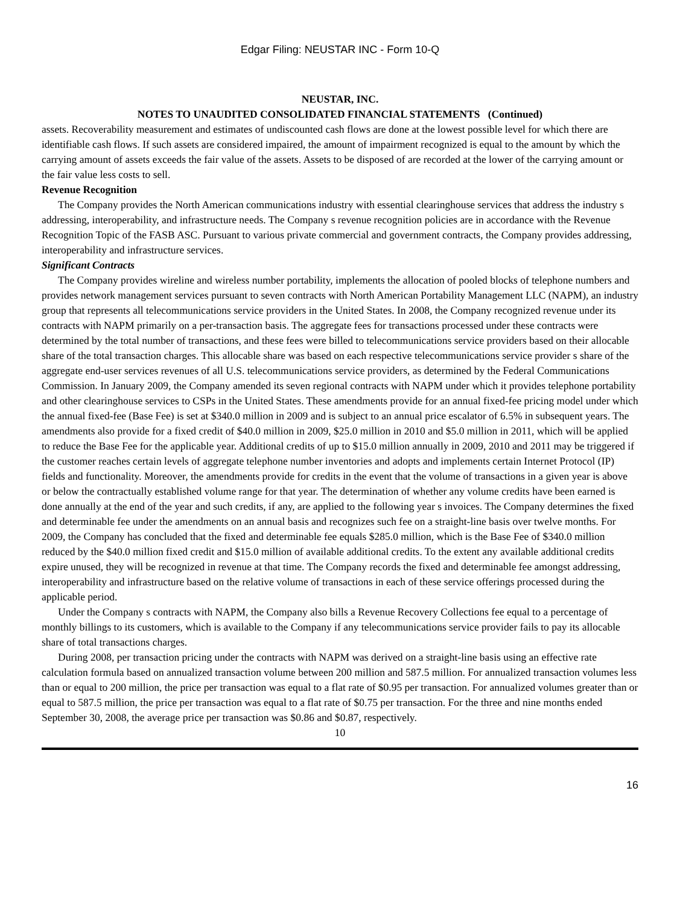Edgar Filing: NEUSTAR INC - Form 10-Q
NEUSTAR, INC.
NOTES TO UNAUDITED CONSOLIDATED FINANCIAL STATEMENTS (Continued)
assets. Recoverability measurement and estimates of undiscounted cash flows are done at the lowest possible level for which there are identifiable cash flows. If such assets are considered impaired, the amount of impairment recognized is equal to the amount by which the carrying amount of assets exceeds the fair value of the assets. Assets to be disposed of are recorded at the lower of the carrying amount or the fair value less costs to sell.
Revenue Recognition
The Company provides the North American communications industry with essential clearinghouse services that address the industry s addressing, interoperability, and infrastructure needs. The Company s revenue recognition policies are in accordance with the Revenue Recognition Topic of the FASB ASC. Pursuant to various private commercial and government contracts, the Company provides addressing, interoperability and infrastructure services.
Significant Contracts
The Company provides wireline and wireless number portability, implements the allocation of pooled blocks of telephone numbers and provides network management services pursuant to seven contracts with North American Portability Management LLC (NAPM), an industry group that represents all telecommunications service providers in the United States. In 2008, the Company recognized revenue under its contracts with NAPM primarily on a per-transaction basis. The aggregate fees for transactions processed under these contracts were determined by the total number of transactions, and these fees were billed to telecommunications service providers based on their allocable share of the total transaction charges. This allocable share was based on each respective telecommunications service provider s share of the aggregate end-user services revenues of all U.S. telecommunications service providers, as determined by the Federal Communications Commission. In January 2009, the Company amended its seven regional contracts with NAPM under which it provides telephone portability and other clearinghouse services to CSPs in the United States. These amendments provide for an annual fixed-fee pricing model under which the annual fixed-fee (Base Fee) is set at $340.0 million in 2009 and is subject to an annual price escalator of 6.5% in subsequent years. The amendments also provide for a fixed credit of $40.0 million in 2009, $25.0 million in 2010 and $5.0 million in 2011, which will be applied to reduce the Base Fee for the applicable year. Additional credits of up to $15.0 million annually in 2009, 2010 and 2011 may be triggered if the customer reaches certain levels of aggregate telephone number inventories and adopts and implements certain Internet Protocol (IP) fields and functionality. Moreover, the amendments provide for credits in the event that the volume of transactions in a given year is above or below the contractually established volume range for that year. The determination of whether any volume credits have been earned is done annually at the end of the year and such credits, if any, are applied to the following year s invoices. The Company determines the fixed and determinable fee under the amendments on an annual basis and recognizes such fee on a straight-line basis over twelve months. For 2009, the Company has concluded that the fixed and determinable fee equals $285.0 million, which is the Base Fee of $340.0 million reduced by the $40.0 million fixed credit and $15.0 million of available additional credits. To the extent any available additional credits expire unused, they will be recognized in revenue at that time. The Company records the fixed and determinable fee amongst addressing, interoperability and infrastructure based on the relative volume of transactions in each of these service offerings processed during the applicable period.
Under the Company s contracts with NAPM, the Company also bills a Revenue Recovery Collections fee equal to a percentage of monthly billings to its customers, which is available to the Company if any telecommunications service provider fails to pay its allocable share of total transactions charges.
During 2008, per transaction pricing under the contracts with NAPM was derived on a straight-line basis using an effective rate calculation formula based on annualized transaction volume between 200 million and 587.5 million. For annualized transaction volumes less than or equal to 200 million, the price per transaction was equal to a flat rate of $0.95 per transaction. For annualized volumes greater than or equal to 587.5 million, the price per transaction was equal to a flat rate of $0.75 per transaction. For the three and nine months ended September 30, 2008, the average price per transaction was $0.86 and $0.87, respectively.
10
16